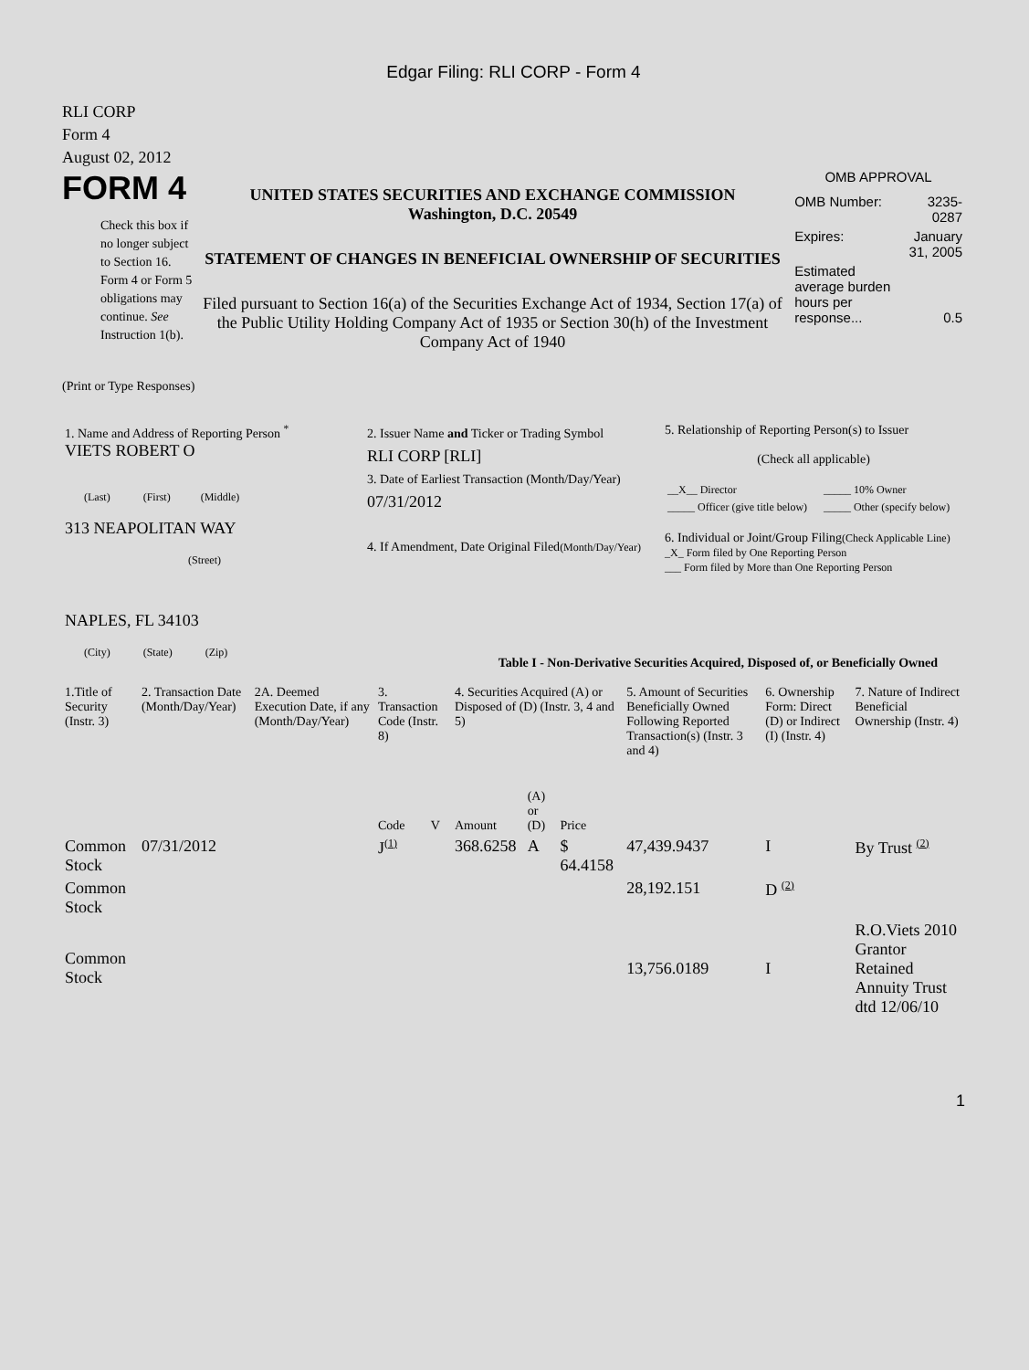Edgar Filing: RLI CORP - Form 4
RLI CORP
Form 4
August 02, 2012
FORM 4
Check this box if no longer subject to Section 16. Form 4 or Form 5 obligations may continue. See Instruction 1(b).
UNITED STATES SECURITIES AND EXCHANGE COMMISSION
Washington, D.C. 20549
STATEMENT OF CHANGES IN BENEFICIAL OWNERSHIP OF SECURITIES
Filed pursuant to Section 16(a) of the Securities Exchange Act of 1934, Section 17(a) of the Public Utility Holding Company Act of 1935 or Section 30(h) of the Investment Company Act of 1940
OMB APPROVAL
| OMB Number: | 3235-0287 |
| Expires: | January 31, 2005 |
| Estimated average burden hours per response... | 0.5 |
(Print or Type Responses)
| 1. Name and Address of Reporting Person <sup>*</sup> VIETS ROBERT O (Last) (First) (Middle) 313 NEAPOLITAN WAY (Street) NAPLES, FL 34103 (City) (State) (Zip) | 2. Issuer Name and Ticker or Trading Symbol RLI CORP [RLI] 3. Date of Earliest Transaction (Month/Day/Year) 07/31/2012 4. If Amendment, Date Original Filed (Month/Day/Year) | 5. Relationship of Reporting Person(s) to Issuer (Check all applicable) / __X__ Director / _____ 10% Owner / / _____ Officer (give title below) / _____ Other (specify below) / 6. Individual or Joint/Group Filing (Check Applicable Line) _X_ Form filed by One Reporting Person ___ Form filed by More than One Reporting Person |
Table I - Non-Derivative Securities Acquired, Disposed of, or Beneficially Owned
| 1.Title of Security (Instr. 3) | 2. Transaction Date (Month/Day/Year) | 2A. Deemed Execution Date, if any (Month/Day/Year) | 3. Transaction Code (Instr. 8) | | 4. Securities Acquired (A) or Disposed of (D) (Instr. 3, 4 and 5) | | | 5. Amount of Securities Beneficially Owned Following Reported Transaction(s) (Instr. 3 and 4) | 6. Ownership Form: Direct (D) or Indirect (I) (Instr. 4) | 7. Nature of Indirect Beneficial Ownership (Instr. 4) |
| --- | --- | --- | --- | --- | --- | --- | --- | --- | --- | --- |
| | | | Code | V | Amount | (A) or (D) | Price | | | |
| Common Stock | 07/31/2012 | | J<sup>(1)</sup> | | 368.6258 | A | $ 64.4158 | 47,439.9437 | I | By Trust <sup>(2)</sup> |
| Common Stock | | | | | | | | 28,192.151 | D <sup>(2)</sup> | |
| Common Stock | | | | | | | | 13,756.0189 | I | R.O.Viets 2010 Grantor Retained Annuity Trust dtd 12/06/10 |
1